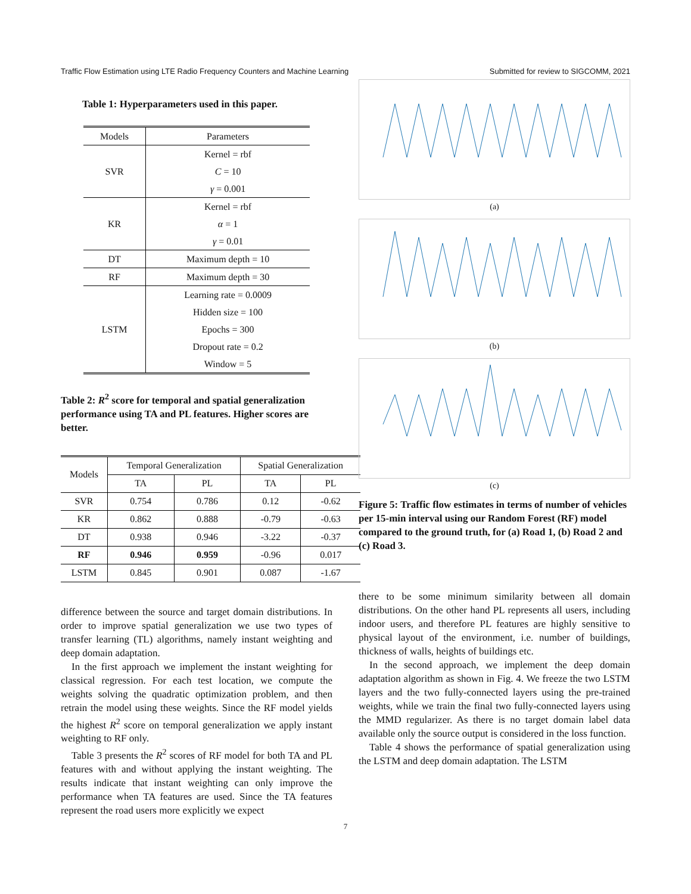Traffic Flow Estimation using LTE Radio Frequency Counters and Machine Learning Submitted for review to SIGCOMM, 2021
Table 1: Hyperparameters used in this paper.
| Models | Parameters |
| --- | --- |
| SVR | Kernel = rbf |
| | C = 10 |
| | γ = 0.001 |
| KR | Kernel = rbf |
| | α = 1 |
| | γ = 0.01 |
| DT | Maximum depth = 10 |
| RF | Maximum depth = 30 |
| LSTM | Learning rate = 0.0009 |
| | Hidden size = 100 |
| | Epochs = 300 |
| | Dropout rate = 0.2 |
| | Window = 5 |
Table 2: R<sup>2</sup> score for temporal and spatial generalization performance using TA and PL features. Higher scores are better.
| Models | Temporal Generalization | | Spatial Generalization | |
| --- | --- | --- | --- | --- |
| | TA | PL | TA | PL |
| SVR | 0.754 | 0.786 | 0.12 | -0.62 |
| KR | 0.862 | 0.888 | -0.79 | -0.63 |
| DT | 0.938 | 0.946 | -3.22 | -0.37 |
| RF | 0.946 | 0.959 | -0.96 | 0.017 |
| LSTM | 0.845 | 0.901 | 0.087 | -1.67 |
difference between the source and target domain distributions. In order to improve spatial generalization we use two types of transfer learning (TL) algorithms, namely instant weighting and deep domain adaptation.
In the first approach we implement the instant weighting for classical regression. For each test location, we compute the weights solving the quadratic optimization problem, and then retrain the model using these weights. Since the RF model yields the highest R<sup>2</sup> score on temporal generalization we apply instant weighting to RF only.
Table 3 presents the R<sup>2</sup> scores of RF model for both TA and PL features with and without applying the instant weighting. The results indicate that instant weighting can only improve the performance when TA features are used. Since the TA features represent the road users more explicitly we expect
(a)
(b)
(c)
Figure 5: Traffic flow estimates in terms of number of vehicles per 15-min interval using our Random Forest (RF) model compared to the ground truth, for (a) Road 1, (b) Road 2 and (c) Road 3.
there to be some minimum similarity between all domain distributions. On the other hand PL represents all users, including indoor users, and therefore PL features are highly sensitive to physical layout of the environment, i.e. number of buildings, thickness of walls, heights of buildings etc.
In the second approach, we implement the deep domain adaptation algorithm as shown in Fig. 4. We freeze the two LSTM layers and the two fully-connected layers using the pre-trained weights, while we train the final two fully-connected layers using the MMD regularizer. As there is no target domain label data available only the source output is considered in the loss function.
Table 4 shows the performance of spatial generalization using the LSTM and deep domain adaptation. The LSTM
7